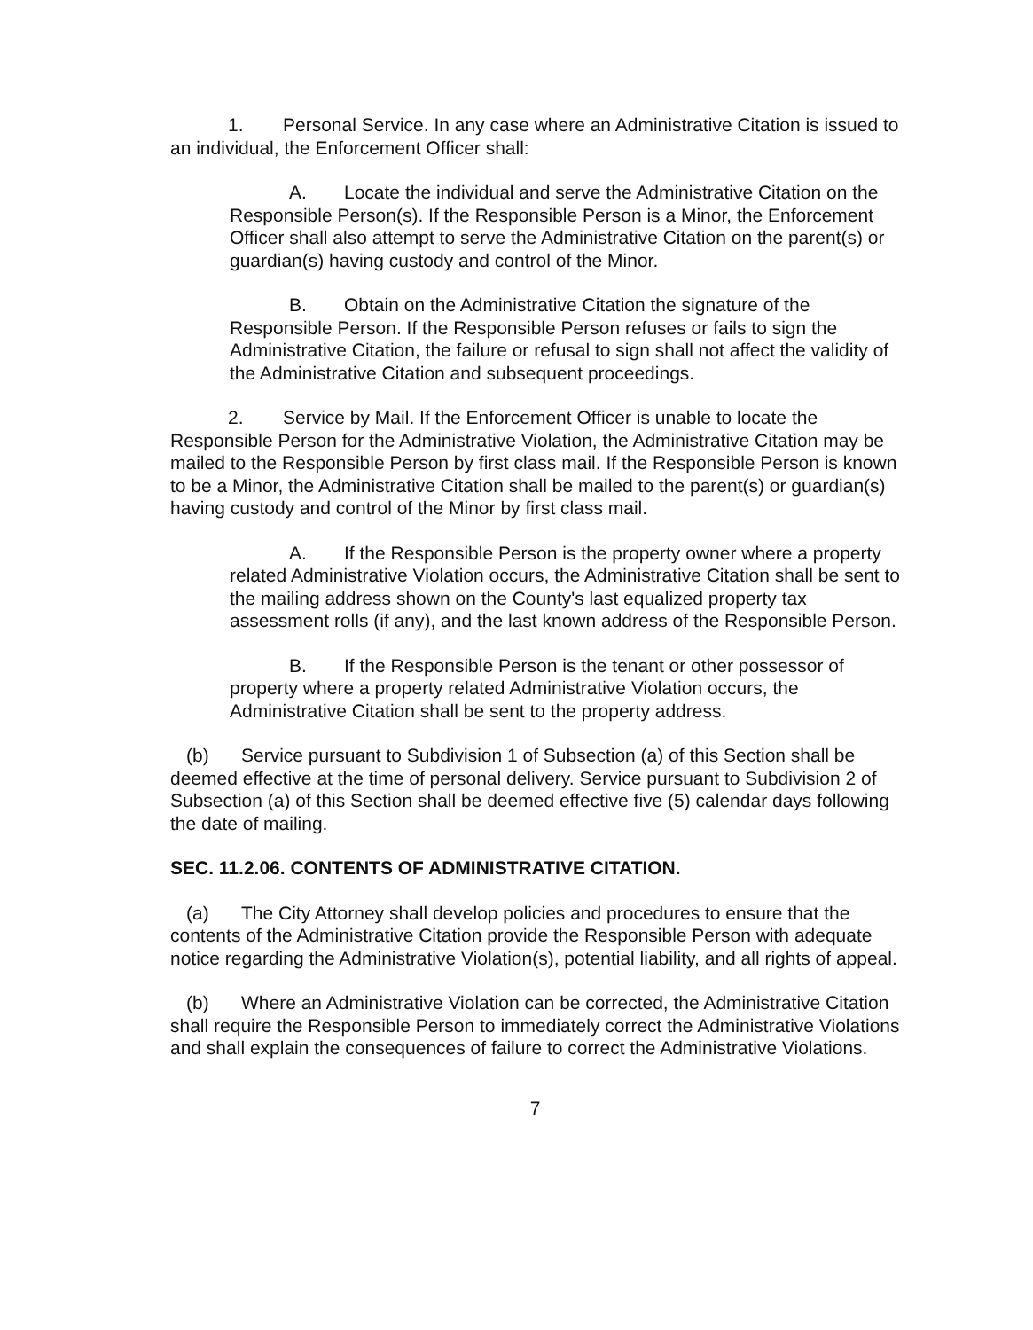1. Personal Service. In any case where an Administrative Citation is issued to an individual, the Enforcement Officer shall:
A. Locate the individual and serve the Administrative Citation on the Responsible Person(s). If the Responsible Person is a Minor, the Enforcement Officer shall also attempt to serve the Administrative Citation on the parent(s) or guardian(s) having custody and control of the Minor.
B. Obtain on the Administrative Citation the signature of the Responsible Person. If the Responsible Person refuses or fails to sign the Administrative Citation, the failure or refusal to sign shall not affect the validity of the Administrative Citation and subsequent proceedings.
2. Service by Mail. If the Enforcement Officer is unable to locate the Responsible Person for the Administrative Violation, the Administrative Citation may be mailed to the Responsible Person by first class mail. If the Responsible Person is known to be a Minor, the Administrative Citation shall be mailed to the parent(s) or guardian(s) having custody and control of the Minor by first class mail.
A. If the Responsible Person is the property owner where a property related Administrative Violation occurs, the Administrative Citation shall be sent to the mailing address shown on the County's last equalized property tax assessment rolls (if any), and the last known address of the Responsible Person.
B. If the Responsible Person is the tenant or other possessor of property where a property related Administrative Violation occurs, the Administrative Citation shall be sent to the property address.
(b) Service pursuant to Subdivision 1 of Subsection (a) of this Section shall be deemed effective at the time of personal delivery. Service pursuant to Subdivision 2 of Subsection (a) of this Section shall be deemed effective five (5) calendar days following the date of mailing.
SEC. 11.2.06. CONTENTS OF ADMINISTRATIVE CITATION.
(a) The City Attorney shall develop policies and procedures to ensure that the contents of the Administrative Citation provide the Responsible Person with adequate notice regarding the Administrative Violation(s), potential liability, and all rights of appeal.
(b) Where an Administrative Violation can be corrected, the Administrative Citation shall require the Responsible Person to immediately correct the Administrative Violations and shall explain the consequences of failure to correct the Administrative Violations.
7